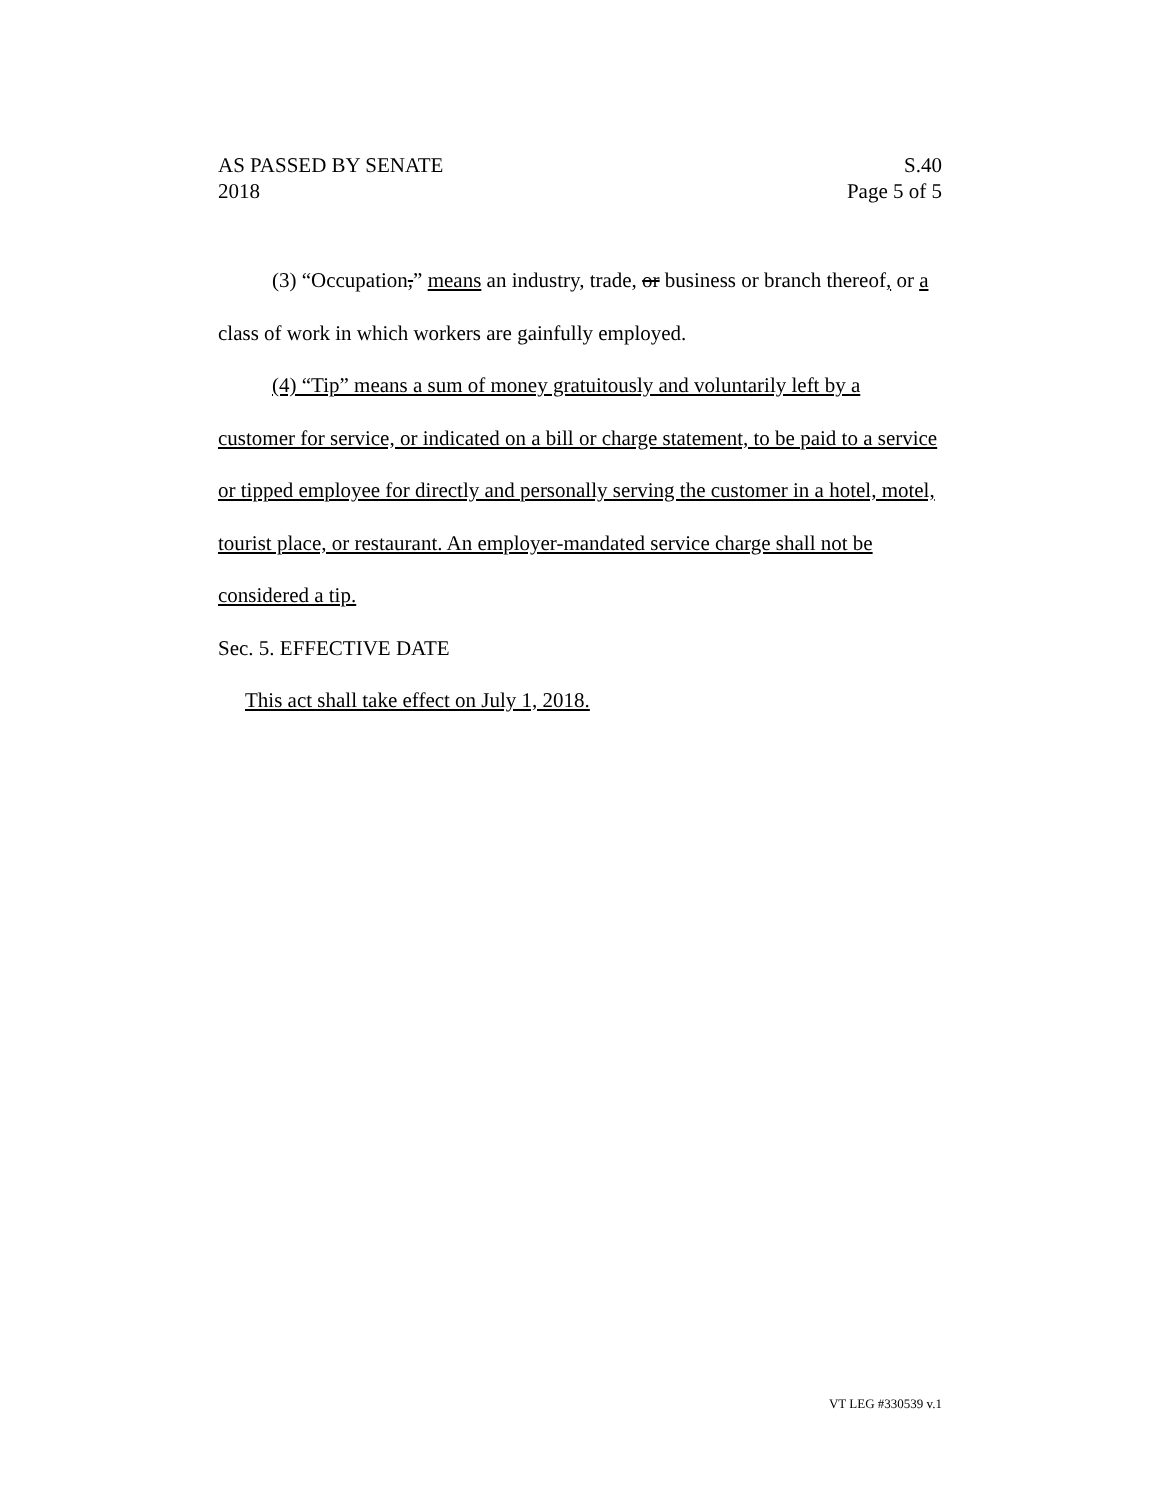AS PASSED BY SENATE
2018
S.40
Page 5 of 5
(3) “Occupation,” means an industry, trade, or business or branch thereof, or a class of work in which workers are gainfully employed.
(4) “Tip” means a sum of money gratuitously and voluntarily left by a customer for service, or indicated on a bill or charge statement, to be paid to a service or tipped employee for directly and personally serving the customer in a hotel, motel, tourist place, or restaurant. An employer-mandated service charge shall not be considered a tip.
Sec. 5. EFFECTIVE DATE
This act shall take effect on July 1, 2018.
VT LEG #330539 v.1